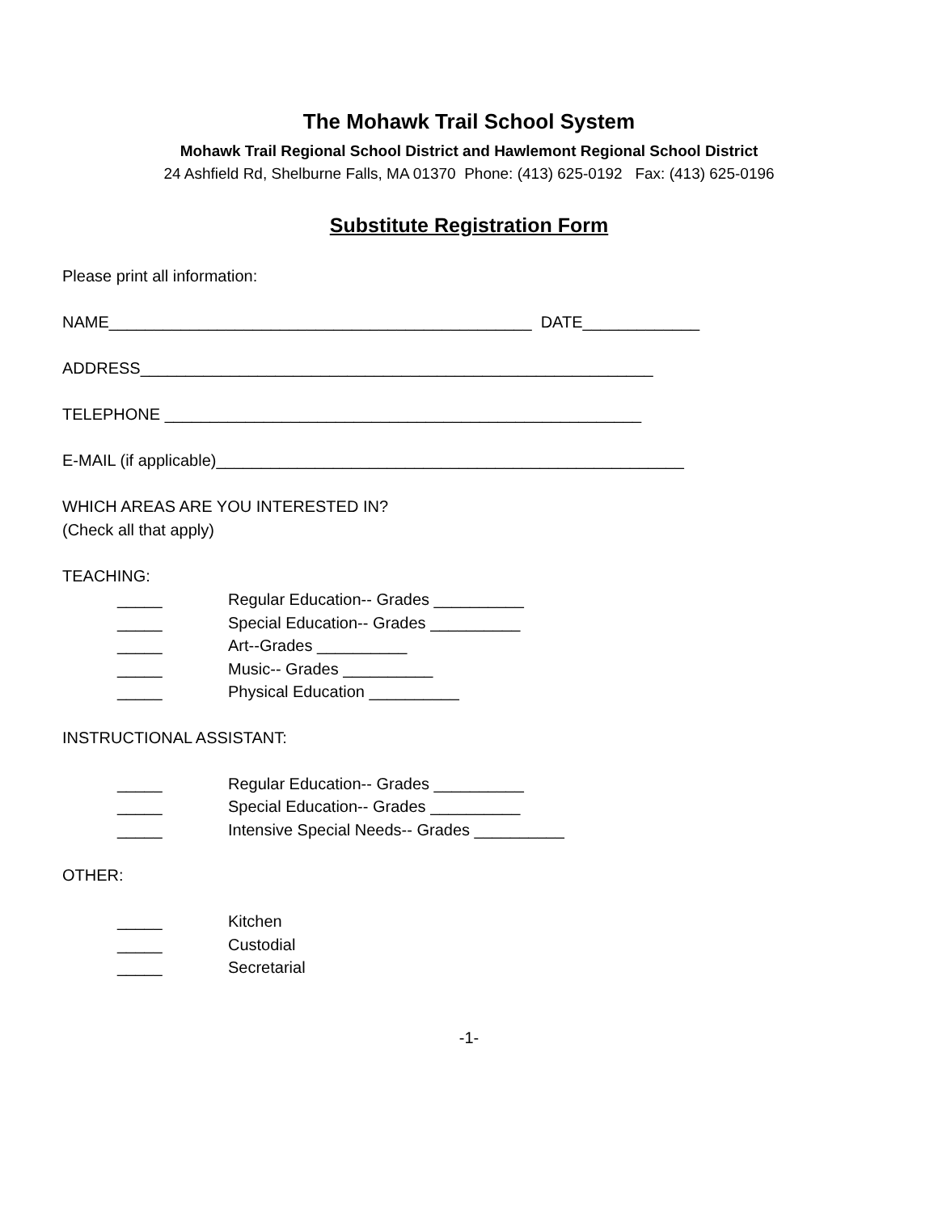The Mohawk Trail School System
Mohawk Trail Regional School District and Hawlemont Regional School District
24 Ashfield Rd, Shelburne Falls, MA 01370 Phone: (413) 625-0192 Fax: (413) 625-0196
Substitute Registration Form
Please print all information:
NAME_______________________________________________ DATE_____________
ADDRESS_________________________________________________________
TELEPHONE _____________________________________________________
E-MAIL (if applicable)____________________________________________________
WHICH AREAS ARE YOU INTERESTED IN?
(Check all that apply)
TEACHING:
_____ Regular Education-- Grades __________
_____ Special Education-- Grades __________
_____ Art--Grades __________
_____ Music-- Grades __________
_____ Physical Education __________
INSTRUCTIONAL ASSISTANT:
_____ Regular Education-- Grades __________
_____ Special Education-- Grades __________
_____ Intensive Special Needs-- Grades __________
OTHER:
_____ Kitchen
_____ Custodial
_____ Secretarial
-1-